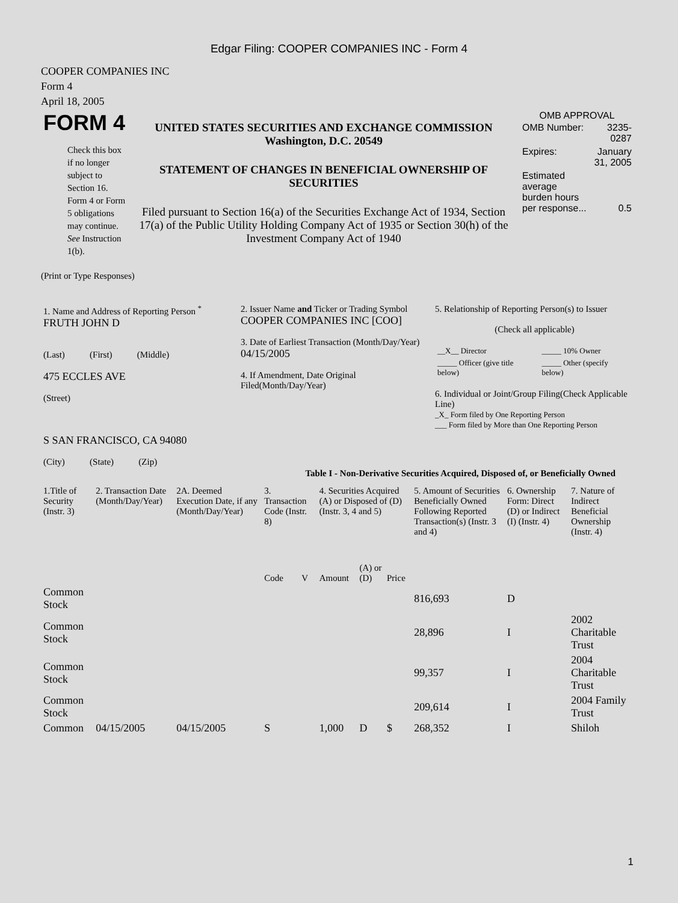Edgar Filing: COOPER COMPANIES INC - Form 4
COOPER COMPANIES INC
Form 4
April 18, 2005
| FORM 4 Check this box if no longer subject to Section 16. Form 4 or Form 5 obligations may continue. See Instruction 1(b). | UNITED STATES SECURITIES AND EXCHANGE COMMISSION Washington, D.C. 20549 STATEMENT OF CHANGES IN BENEFICIAL OWNERSHIP OF SECURITIES Filed pursuant to Section 16(a) of the Securities Exchange Act of 1934, Section 17(a) of the Public Utility Holding Company Act of 1935 or Section 30(h) of the Investment Company Act of 1940 | OMB APPROVAL / OMB Number: / 3235-0287 / / Expires: / January 31, 2005 / / Estimated average burden hours per response... / 0.5 / |
(Print or Type Responses)
| 1. Name and Address of Reporting Person <sup>*</sup> FRUTH JOHN D (Last) (First) (Middle) 475 ECCLES AVE (Street) S SAN FRANCISCO, CA 94080 (City) (State) (Zip) | 2. Issuer Name and Ticker or Trading Symbol COOPER COMPANIES INC [COO] 3. Date of Earliest Transaction (Month/Day/Year) 04/15/2005 4. If Amendment, Date Original Filed(Month/Day/Year) | 5. Relationship of Reporting Person(s) to Issuer (Check all applicable) / __X__ Director / _____ 10% Owner / / _____ Officer (give title below) / _____ Other (specify below) / 6. Individual or Joint/Group Filing(Check Applicable Line) _X_ Form filed by One Reporting Person ___ Form filed by More than One Reporting Person |
Table I - Non-Derivative Securities Acquired, Disposed of, or Beneficially Owned
| 1.Title of Security (Instr. 3) | 2. Transaction Date (Month/Day/Year) | 2A. Deemed Execution Date, if any (Month/Day/Year) | 3. Transaction Code (Instr. 8) | | 4. Securities Acquired (A) or Disposed of (D) (Instr. 3, 4 and 5) | | | 5. Amount of Securities Beneficially Owned Following Reported Transaction(s) (Instr. 3 and 4) | 6. Ownership Form: Direct (D) or Indirect (I) (Instr. 4) | 7. Nature of Indirect Beneficial Ownership (Instr. 4) |
| --- | --- | --- | --- | --- | --- | --- | --- | --- | --- | --- |
| | | | Code | V | Amount | (A) or (D) | Price | | | |
| Common Stock | | | | | | | | 816,693 | D | |
| Common Stock | | | | | | | | 28,896 | I | 2002 Charitable Trust |
| Common Stock | | | | | | | | 99,357 | I | 2004 Charitable Trust |
| Common Stock | | | | | | | | 209,614 | I | 2004 Family Trust |
| Common | 04/15/2005 | 04/15/2005 | S | | 1,000 | D | $ | 268,352 | I | Shiloh |
1